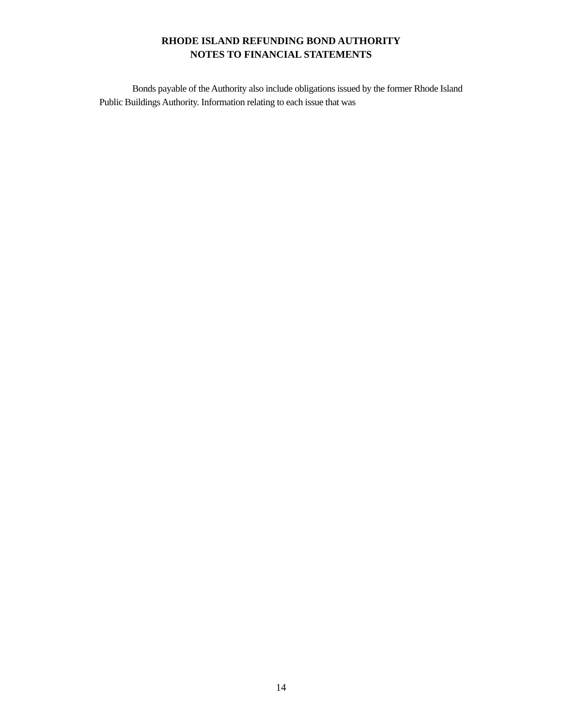RHODE ISLAND REFUNDING BOND AUTHORITY
NOTES TO FINANCIAL STATEMENTS
Bonds payable of the Authority also include obligations issued by the former Rhode Island Public Buildings Authority. Information relating to each issue that was
14